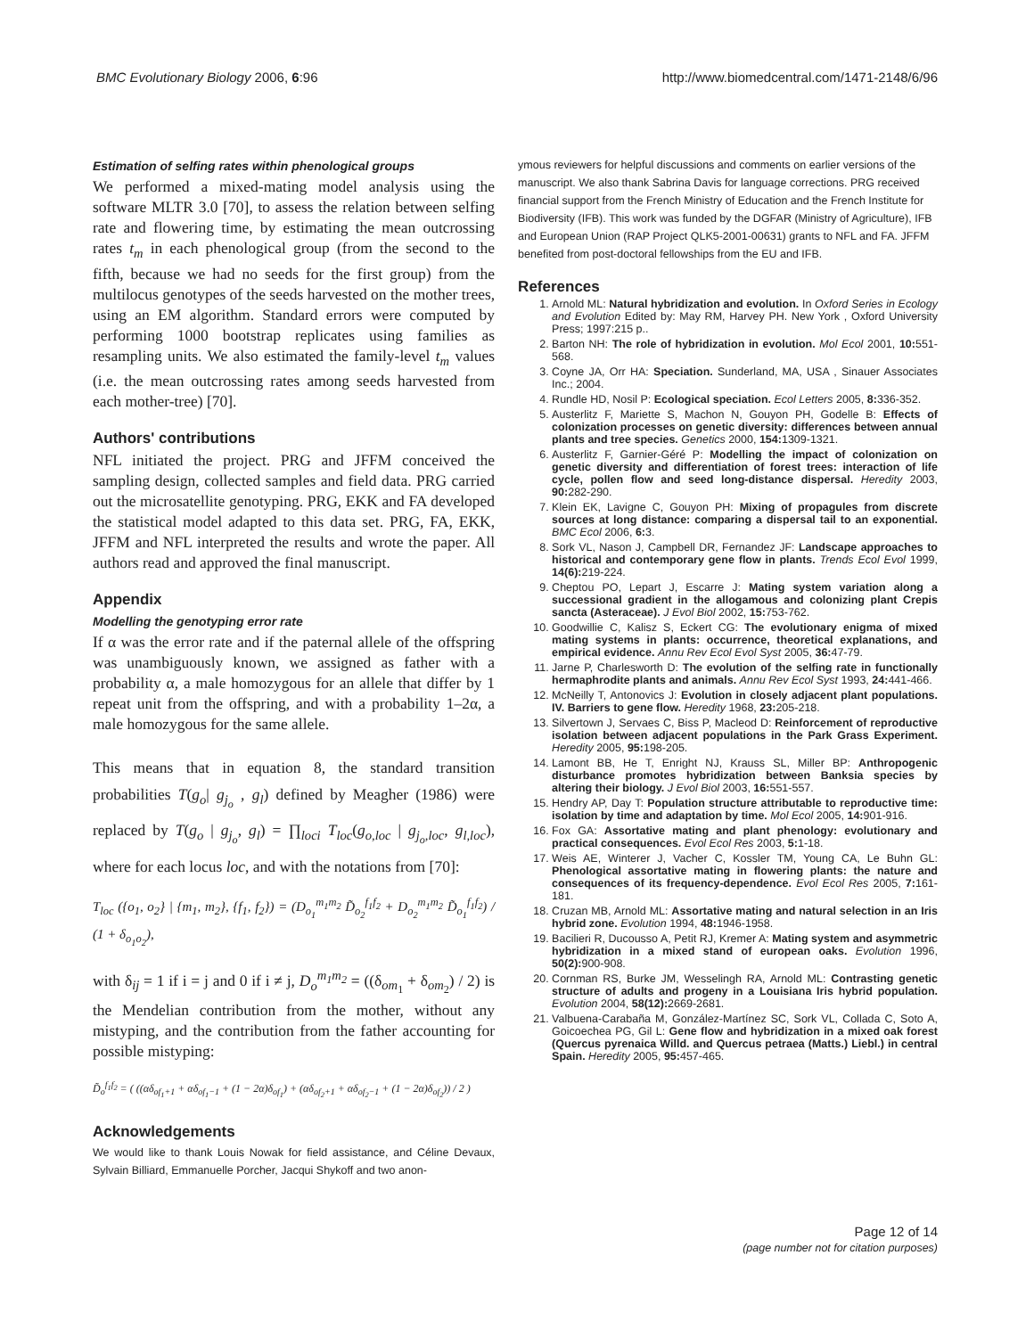BMC Evolutionary Biology 2006, 6:96 http://www.biomedcentral.com/1471-2148/6/96
Estimation of selfing rates within phenological groups
We performed a mixed-mating model analysis using the software MLTR 3.0 [70], to assess the relation between selfing rate and flowering time, by estimating the mean outcrossing rates t<sub>m</sub> in each phenological group (from the second to the fifth, because we had no seeds for the first group) from the multilocus genotypes of the seeds harvested on the mother trees, using an EM algorithm. Standard errors were computed by performing 1000 bootstrap replicates using families as resampling units. We also estimated the family-level t<sub>m</sub> values (i.e. the mean outcrossing rates among seeds harvested from each mother-tree) [70].
Authors' contributions
NFL initiated the project. PRG and JFFM conceived the sampling design, collected samples and field data. PRG carried out the microsatellite genotyping. PRG, EKK and FA developed the statistical model adapted to this data set. PRG, FA, EKK, JFFM and NFL interpreted the results and wrote the paper. All authors read and approved the final manuscript.
Appendix
Modelling the genotyping error rate
If α was the error rate and if the paternal allele of the offspring was unambiguously known, we assigned as father with a probability α, a male homozygous for an allele that differ by 1 repeat unit from the offspring, and with a probability 1–2α, a male homozygous for the same allele.
This means that in equation 8, the standard transition probabilities T(g<sub>o</sub>| g<sub>j<sub>o</sub></sub> , g<sub>l</sub>) defined by Meagher (1986) were replaced by T(g<sub>o</sub> | g<sub>j<sub>o</sub></sub>, g<sub>l</sub>) = ∏<sub>loci</sub> T<sub>loc</sub>(g<sub>o,loc</sub> | g<sub>j<sub>o</sub>,loc</sub>, g<sub>l,loc</sub>), where for each locus loc, and with the notations from [70]:
T<sub>loc</sub> ({o<sub>1</sub>, o<sub>2</sub>} | {m<sub>1</sub>, m<sub>2</sub>}, {f<sub>1</sub>, f<sub>2</sub>}) = (D<sub>o<sub>1</sub></sub><sup>m<sub>1</sub>m<sub>2</sub></sup> D̃<sub>o<sub>2</sub></sub><sup>f<sub>1</sub>f<sub>2</sub></sup> + D<sub>o<sub>2</sub></sub><sup>m<sub>1</sub>m<sub>2</sub></sup> D̃<sub>o<sub>1</sub></sub><sup>f<sub>1</sub>f<sub>2</sub></sup>) / (1 + δ<sub>o<sub>1</sub>o<sub>2</sub></sub>),
with δ<sub>ij</sub> = 1 if i = j and 0 if i ≠ j, D<sub>o</sub><sup>m<sub>1</sub>m<sub>2</sub></sup> = ((δ<sub>om<sub>1</sub></sub> + δ<sub>om<sub>2</sub></sub>) / 2) is the Mendelian contribution from the mother, without any mistyping, and the contribution from the father accounting for possible mistyping:
D̃<sub>o</sub><sup>f<sub>1</sub>f<sub>2</sub></sup> = ( ((αδ<sub>of<sub>1</sub>+1</sub> + αδ<sub>of<sub>1</sub>−1</sub> + (1 − 2α)δ<sub>of<sub>1</sub></sub>) + (αδ<sub>of<sub>2</sub>+1</sub> + αδ<sub>of<sub>2</sub>−1</sub> + (1 − 2α)δ<sub>of<sub>2</sub></sub>)) / 2 )
Acknowledgements
We would like to thank Louis Nowak for field assistance, and Céline Devaux, Sylvain Billiard, Emmanuelle Porcher, Jacqui Shykoff and two anon-
ymous reviewers for helpful discussions and comments on earlier versions of the manuscript. We also thank Sabrina Davis for language corrections. PRG received financial support from the French Ministry of Education and the French Institute for Biodiversity (IFB). This work was funded by the DGFAR (Ministry of Agriculture), IFB and European Union (RAP Project QLK5-2001-00631) grants to NFL and FA. JFFM benefited from post-doctoral fellowships from the EU and IFB.
References
1. Arnold ML: Natural hybridization and evolution. In Oxford Series in Ecology and Evolution Edited by: May RM, Harvey PH. New York , Oxford University Press; 1997:215 p..
2. Barton NH: The role of hybridization in evolution. Mol Ecol 2001, 10: 551-568.
3. Coyne JA, Orr HA: Speciation. Sunderland, MA, USA , Sinauer Associates Inc.; 2004.
4. Rundle HD, Nosil P: Ecological speciation. Ecol Letters 2005, 8: 336-352.
5. Austerlitz F, Mariette S, Machon N, Gouyon PH, Godelle B: Effects of colonization processes on genetic diversity: differences between annual plants and tree species. Genetics 2000, 154: 1309-1321.
6. Austerlitz F, Garnier-Géré P: Modelling the impact of colonization on genetic diversity and differentiation of forest trees: interaction of life cycle, pollen flow and seed long-distance dispersal. Heredity 2003, 90: 282-290.
7. Klein EK, Lavigne C, Gouyon PH: Mixing of propagules from discrete sources at long distance: comparing a dispersal tail to an exponential. BMC Ecol 2006, 6: 3.
8. Sork VL, Nason J, Campbell DR, Fernandez JF: Landscape approaches to historical and contemporary gene flow in plants. Trends Ecol Evol 1999, 14(6): 219-224.
9. Cheptou PO, Lepart J, Escarre J: Mating system variation along a successional gradient in the allogamous and colonizing plant Crepis sancta (Asteraceae). J Evol Biol 2002, 15: 753-762.
10. Goodwillie C, Kalisz S, Eckert CG: The evolutionary enigma of mixed mating systems in plants: occurrence, theoretical explanations, and empirical evidence. Annu Rev Ecol Evol Syst 2005, 36: 47-79.
11. Jarne P, Charlesworth D: The evolution of the selfing rate in functionally hermaphrodite plants and animals. Annu Rev Ecol Syst 1993, 24: 441-466.
12. McNeilly T, Antonovics J: Evolution in closely adjacent plant populations. IV. Barriers to gene flow. Heredity 1968, 23: 205-218.
13. Silvertown J, Servaes C, Biss P, Macleod D: Reinforcement of reproductive isolation between adjacent populations in the Park Grass Experiment. Heredity 2005, 95: 198-205.
14. Lamont BB, He T, Enright NJ, Krauss SL, Miller BP: Anthropogenic disturbance promotes hybridization between Banksia species by altering their biology. J Evol Biol 2003, 16: 551-557.
15. Hendry AP, Day T: Population structure attributable to reproductive time: isolation by time and adaptation by time. Mol Ecol 2005, 14: 901-916.
16. Fox GA: Assortative mating and plant phenology: evolutionary and practical consequences. Evol Ecol Res 2003, 5: 1-18.
17. Weis AE, Winterer J, Vacher C, Kossler TM, Young CA, Le Buhn GL: Phenological assortative mating in flowering plants: the nature and consequences of its frequency-dependence. Evol Ecol Res 2005, 7: 161-181.
18. Cruzan MB, Arnold ML: Assortative mating and natural selection in an Iris hybrid zone. Evolution 1994, 48: 1946-1958.
19. Bacilieri R, Ducousso A, Petit RJ, Kremer A: Mating system and asymmetric hybridization in a mixed stand of european oaks. Evolution 1996, 50(2): 900-908.
20. Cornman RS, Burke JM, Wesselingh RA, Arnold ML: Contrasting genetic structure of adults and progeny in a Louisiana Iris hybrid population. Evolution 2004, 58(12): 2669-2681.
21. Valbuena-Carabaña M, González-Martínez SC, Sork VL, Collada C, Soto A, Goicoechea PG, Gil L: Gene flow and hybridization in a mixed oak forest (Quercus pyrenaica Willd. and Quercus petraea (Matts.) Liebl.) in central Spain. Heredity 2005, 95: 457-465.
Page 12 of 14
(page number not for citation purposes)